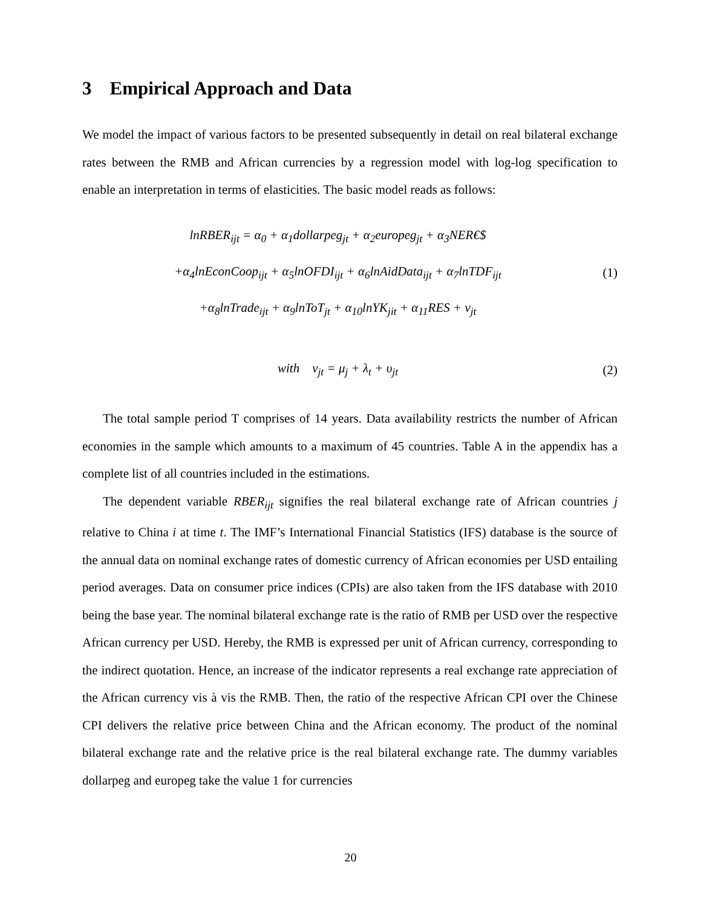3 Empirical Approach and Data
We model the impact of various factors to be presented subsequently in detail on real bilateral exchange rates between the RMB and African currencies by a regression model with log-log specification to enable an interpretation in terms of elasticities. The basic model reads as follows:
lnRBER<sub>ijt</sub> = α<sub>0</sub> + α<sub>1</sub>dollarpeg<sub>jt</sub> + α<sub>2</sub>europeg<sub>jt</sub> + α<sub>3</sub>NER€$
+α<sub>4</sub>lnEconCoop<sub>ijt</sub> + α<sub>5</sub>lnOFDI<sub>ijt</sub> + α<sub>6</sub>lnAidData<sub>ijt</sub> + α<sub>7</sub>lnTDF<sub>ijt</sub>
+α<sub>8</sub>lnTrade<sub>ijt</sub> + α<sub>9</sub>lnToT<sub>jt</sub> + α<sub>10</sub>lnYK<sub>jit</sub> + α<sub>11</sub>RES + ν<sub>jt</sub>
(1)
with ν<sub>jt</sub> = μ<sub>j</sub> + λ<sub>t</sub> + υ<sub>jt</sub>
(2)
The total sample period T comprises of 14 years. Data availability restricts the number of African economies in the sample which amounts to a maximum of 45 countries. Table A in the appendix has a complete list of all countries included in the estimations.
The dependent variable RBER<sub>ijt</sub> signifies the real bilateral exchange rate of African countries j relative to China i at time t. The IMF’s International Financial Statistics (IFS) database is the source of the annual data on nominal exchange rates of domestic currency of African economies per USD entailing period averages. Data on consumer price indices (CPIs) are also taken from the IFS database with 2010 being the base year. The nominal bilateral exchange rate is the ratio of RMB per USD over the respective African currency per USD. Hereby, the RMB is expressed per unit of African currency, corresponding to the indirect quotation. Hence, an increase of the indicator represents a real exchange rate appreciation of the African currency vis à vis the RMB. Then, the ratio of the respective African CPI over the Chinese CPI delivers the relative price between China and the African economy. The product of the nominal bilateral exchange rate and the relative price is the real bilateral exchange rate. The dummy variables dollarpeg and europeg take the value 1 for currencies
20